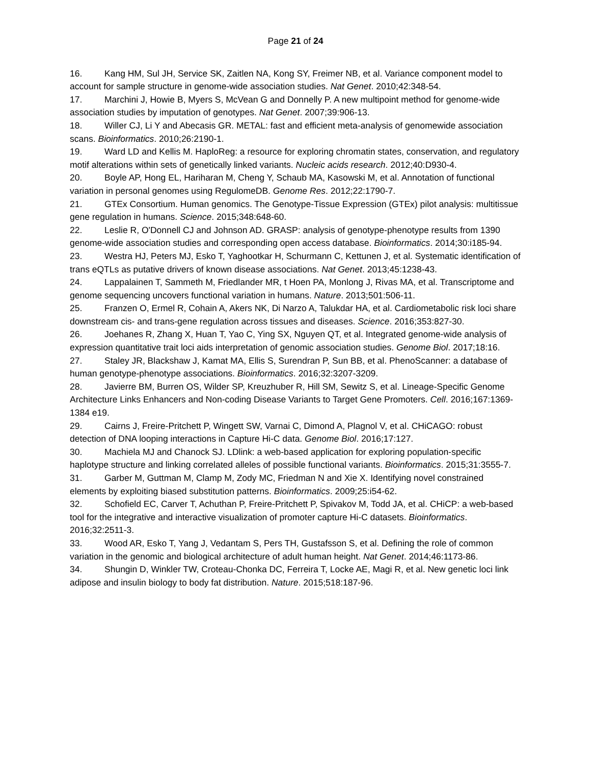Page 21 of 24
16. Kang HM, Sul JH, Service SK, Zaitlen NA, Kong SY, Freimer NB, et al. Variance component model to account for sample structure in genome-wide association studies. Nat Genet. 2010;42:348-54.
17. Marchini J, Howie B, Myers S, McVean G and Donnelly P. A new multipoint method for genome-wide association studies by imputation of genotypes. Nat Genet. 2007;39:906-13.
18. Willer CJ, Li Y and Abecasis GR. METAL: fast and efficient meta-analysis of genomewide association scans. Bioinformatics. 2010;26:2190-1.
19. Ward LD and Kellis M. HaploReg: a resource for exploring chromatin states, conservation, and regulatory motif alterations within sets of genetically linked variants. Nucleic acids research. 2012;40:D930-4.
20. Boyle AP, Hong EL, Hariharan M, Cheng Y, Schaub MA, Kasowski M, et al. Annotation of functional variation in personal genomes using RegulomeDB. Genome Res. 2012;22:1790-7.
21. GTEx Consortium. Human genomics. The Genotype-Tissue Expression (GTEx) pilot analysis: multitissue gene regulation in humans. Science. 2015;348:648-60.
22. Leslie R, O'Donnell CJ and Johnson AD. GRASP: analysis of genotype-phenotype results from 1390 genome-wide association studies and corresponding open access database. Bioinformatics. 2014;30:i185-94.
23. Westra HJ, Peters MJ, Esko T, Yaghootkar H, Schurmann C, Kettunen J, et al. Systematic identification of trans eQTLs as putative drivers of known disease associations. Nat Genet. 2013;45:1238-43.
24. Lappalainen T, Sammeth M, Friedlander MR, t Hoen PA, Monlong J, Rivas MA, et al. Transcriptome and genome sequencing uncovers functional variation in humans. Nature. 2013;501:506-11.
25. Franzen O, Ermel R, Cohain A, Akers NK, Di Narzo A, Talukdar HA, et al. Cardiometabolic risk loci share downstream cis- and trans-gene regulation across tissues and diseases. Science. 2016;353:827-30.
26. Joehanes R, Zhang X, Huan T, Yao C, Ying SX, Nguyen QT, et al. Integrated genome-wide analysis of expression quantitative trait loci aids interpretation of genomic association studies. Genome Biol. 2017;18:16.
27. Staley JR, Blackshaw J, Kamat MA, Ellis S, Surendran P, Sun BB, et al. PhenoScanner: a database of human genotype-phenotype associations. Bioinformatics. 2016;32:3207-3209.
28. Javierre BM, Burren OS, Wilder SP, Kreuzhuber R, Hill SM, Sewitz S, et al. Lineage-Specific Genome Architecture Links Enhancers and Non-coding Disease Variants to Target Gene Promoters. Cell. 2016;167:1369-1384 e19.
29. Cairns J, Freire-Pritchett P, Wingett SW, Varnai C, Dimond A, Plagnol V, et al. CHiCAGO: robust detection of DNA looping interactions in Capture Hi-C data. Genome Biol. 2016;17:127.
30. Machiela MJ and Chanock SJ. LDlink: a web-based application for exploring population-specific haplotype structure and linking correlated alleles of possible functional variants. Bioinformatics. 2015;31:3555-7.
31. Garber M, Guttman M, Clamp M, Zody MC, Friedman N and Xie X. Identifying novel constrained elements by exploiting biased substitution patterns. Bioinformatics. 2009;25:i54-62.
32. Schofield EC, Carver T, Achuthan P, Freire-Pritchett P, Spivakov M, Todd JA, et al. CHiCP: a web-based tool for the integrative and interactive visualization of promoter capture Hi-C datasets. Bioinformatics. 2016;32:2511-3.
33. Wood AR, Esko T, Yang J, Vedantam S, Pers TH, Gustafsson S, et al. Defining the role of common variation in the genomic and biological architecture of adult human height. Nat Genet. 2014;46:1173-86.
34. Shungin D, Winkler TW, Croteau-Chonka DC, Ferreira T, Locke AE, Magi R, et al. New genetic loci link adipose and insulin biology to body fat distribution. Nature. 2015;518:187-96.